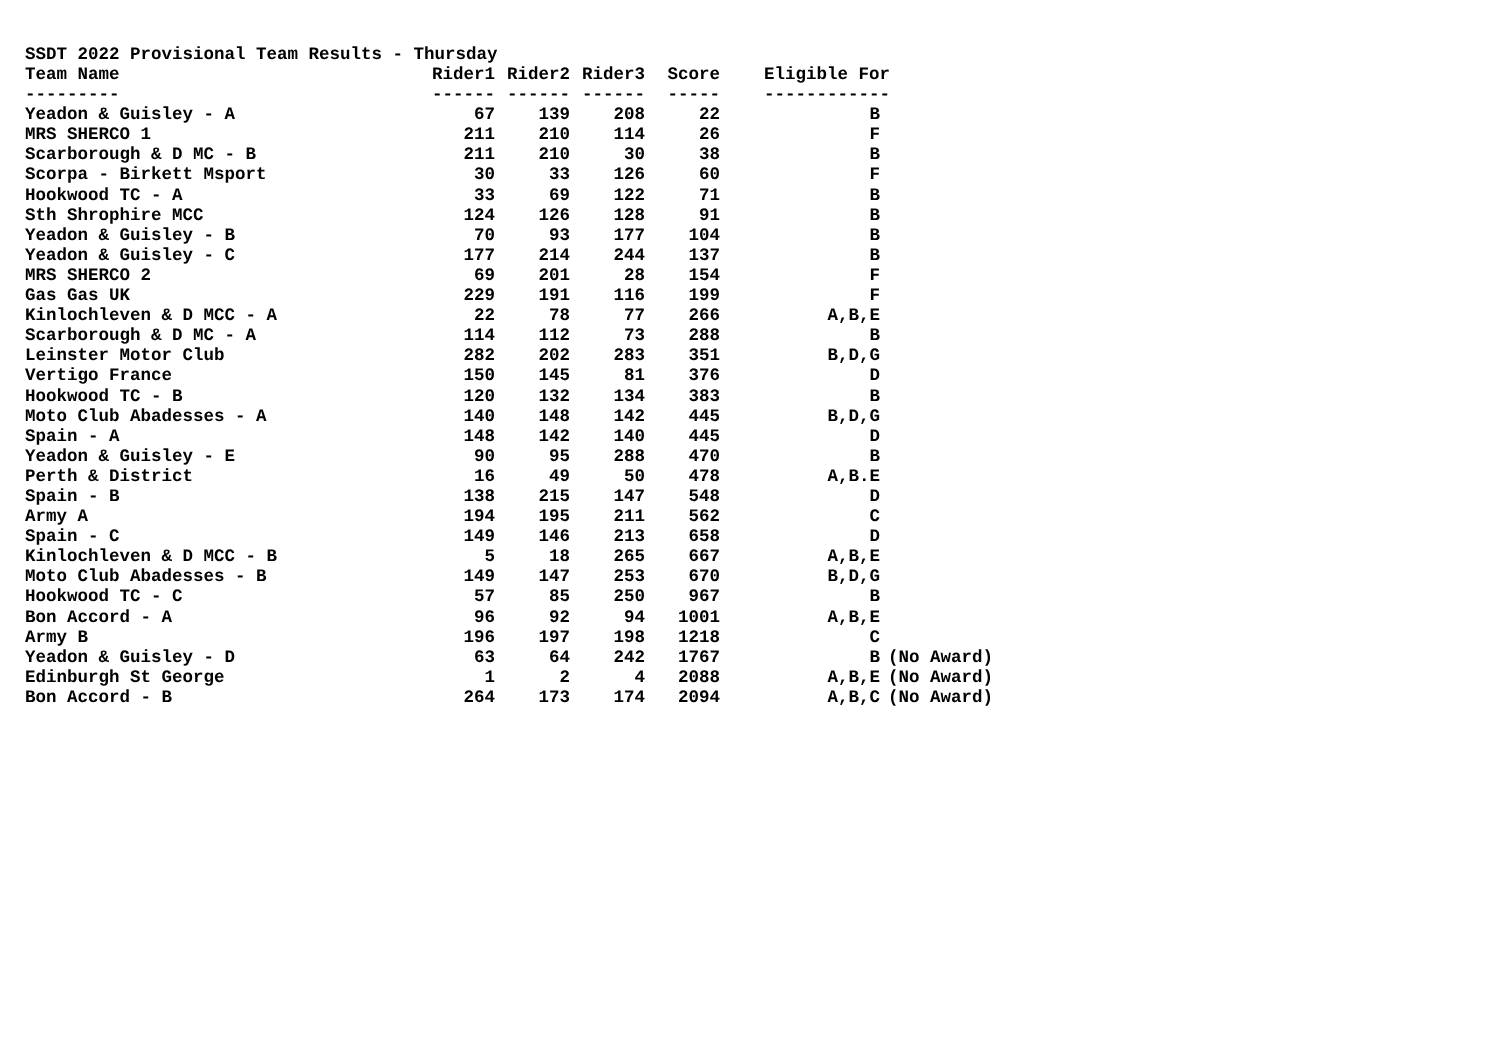SSDT 2022 Provisional Team Results - Thursday
| Team Name | Rider1 | Rider2 | Rider3 | Score | Eligible For | |
| --- | --- | --- | --- | --- | --- | --- |
| --------- | ------ | ------ | ------ | ----- | ------------ | |
| Yeadon & Guisley - A | 67 | 139 | 208 | 22 | B | |
| MRS SHERCO 1 | 211 | 210 | 114 | 26 | F | |
| Scarborough & D MC - B | 211 | 210 | 30 | 38 | B | |
| Scorpa - Birkett Msport | 30 | 33 | 126 | 60 | F | |
| Hookwood TC - A | 33 | 69 | 122 | 71 | B | |
| Sth Shrophire MCC | 124 | 126 | 128 | 91 | B | |
| Yeadon & Guisley - B | 70 | 93 | 177 | 104 | B | |
| Yeadon & Guisley - C | 177 | 214 | 244 | 137 | B | |
| MRS SHERCO 2 | 69 | 201 | 28 | 154 | F | |
| Gas Gas UK | 229 | 191 | 116 | 199 | F | |
| Kinlochleven & D MCC - A | 22 | 78 | 77 | 266 | A,B,E | |
| Scarborough & D MC - A | 114 | 112 | 73 | 288 | B | |
| Leinster Motor Club | 282 | 202 | 283 | 351 | B,D,G | |
| Vertigo France | 150 | 145 | 81 | 376 | D | |
| Hookwood TC - B | 120 | 132 | 134 | 383 | B | |
| Moto Club Abadesses - A | 140 | 148 | 142 | 445 | B,D,G | |
| Spain - A | 148 | 142 | 140 | 445 | D | |
| Yeadon & Guisley - E | 90 | 95 | 288 | 470 | B | |
| Perth & District | 16 | 49 | 50 | 478 | A,B.E | |
| Spain - B | 138 | 215 | 147 | 548 | D | |
| Army A | 194 | 195 | 211 | 562 | C | |
| Spain - C | 149 | 146 | 213 | 658 | D | |
| Kinlochleven & D MCC - B | 5 | 18 | 265 | 667 | A,B,E | |
| Moto Club Abadesses - B | 149 | 147 | 253 | 670 | B,D,G | |
| Hookwood TC - C | 57 | 85 | 250 | 967 | B | |
| Bon Accord - A | 96 | 92 | 94 | 1001 | A,B,E | |
| Army B | 196 | 197 | 198 | 1218 | C | |
| Yeadon & Guisley - D | 63 | 64 | 242 | 1767 | B | (No Award) |
| Edinburgh St George | 1 | 2 | 4 | 2088 | A,B,E | (No Award) |
| Bon Accord - B | 264 | 173 | 174 | 2094 | A,B,C | (No Award) |